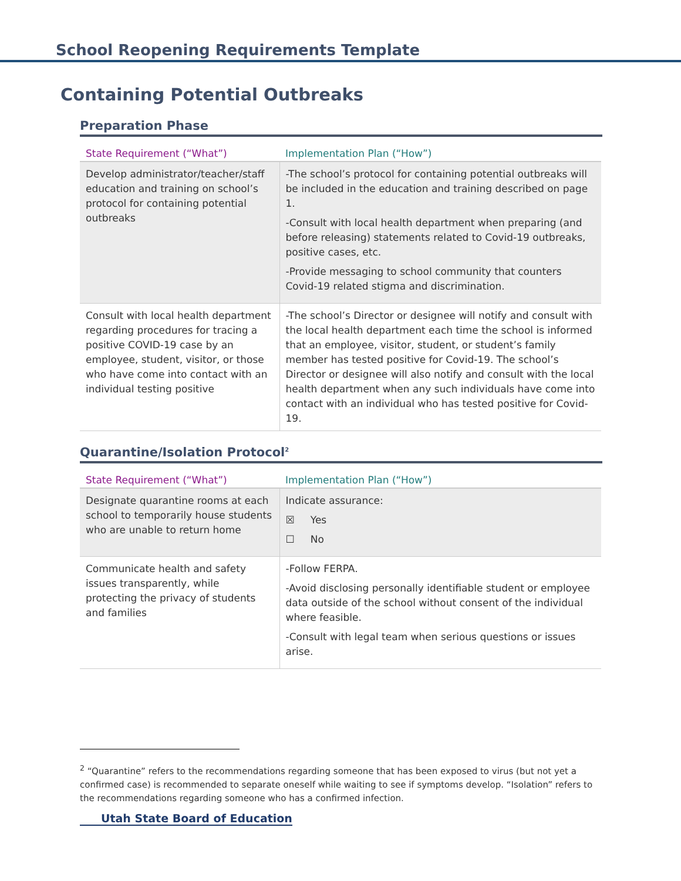School Reopening Requirements Template
Containing Potential Outbreaks
Preparation Phase
| State Requirement (“What”) | Implementation Plan (“How”) |
| --- | --- |
| Develop administrator/teacher/staff education and training on school’s protocol for containing potential outbreaks | -The school’s protocol for containing potential outbreaks will be included in the education and training described on page 1. -Consult with local health department when preparing (and before releasing) statements related to Covid-19 outbreaks, positive cases, etc. -Provide messaging to school community that counters Covid-19 related stigma and discrimination. |
| Consult with local health department regarding procedures for tracing a positive COVID-19 case by an employee, student, visitor, or those who have come into contact with an individual testing positive | -The school’s Director or designee will notify and consult with the local health department each time the school is informed that an employee, visitor, student, or student’s family member has tested positive for Covid-19. The school’s Director or designee will also notify and consult with the local health department when any such individuals have come into contact with an individual who has tested positive for Covid-19. |
Quarantine/Isolation Protocol<sup>2</sup>
| State Requirement (“What”) | Implementation Plan (“How”) |
| --- | --- |
| Designate quarantine rooms at each school to temporarily house students who are unable to return home | Indicate assurance: ☒ Yes ☐ No |
| Communicate health and safety issues transparently, while protecting the privacy of students and families | -Follow FERPA. -Avoid disclosing personally identifiable student or employee data outside of the school without consent of the individual where feasible. -Consult with legal team when serious questions or issues arise. |
<sup>2</sup> “Quarantine” refers to the recommendations regarding someone that has been exposed to virus (but not yet a confirmed case) is recommended to separate oneself while waiting to see if symptoms develop. “Isolation” refers to the recommendations regarding someone who has a confirmed infection.
Utah State Board of Education